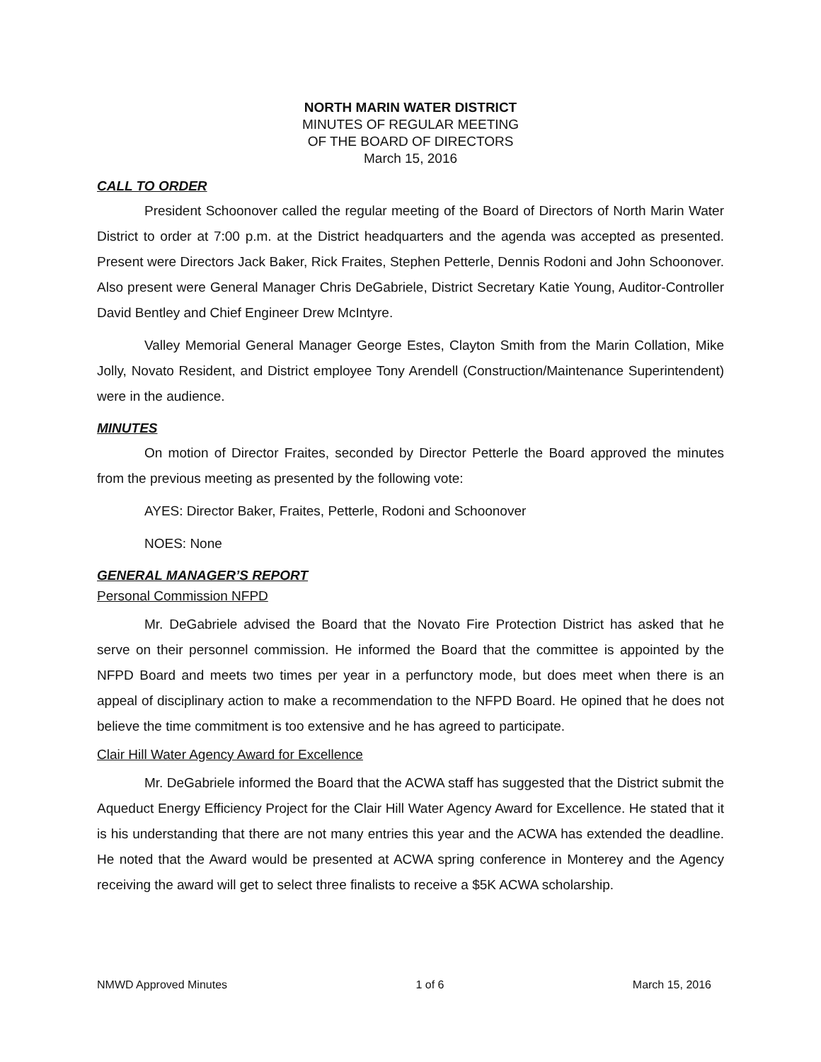NORTH MARIN WATER DISTRICT
MINUTES OF REGULAR MEETING
OF THE BOARD OF DIRECTORS
March 15, 2016
CALL TO ORDER
President Schoonover called the regular meeting of the Board of Directors of North Marin Water District to order at 7:00 p.m. at the District headquarters and the agenda was accepted as presented. Present were Directors Jack Baker, Rick Fraites, Stephen Petterle, Dennis Rodoni and John Schoonover. Also present were General Manager Chris DeGabriele, District Secretary Katie Young, Auditor-Controller David Bentley and Chief Engineer Drew McIntyre.
Valley Memorial General Manager George Estes, Clayton Smith from the Marin Collation, Mike Jolly, Novato Resident, and District employee Tony Arendell (Construction/Maintenance Superintendent) were in the audience.
MINUTES
On motion of Director Fraites, seconded by Director Petterle the Board approved the minutes from the previous meeting as presented by the following vote:
AYES: Director Baker, Fraites, Petterle, Rodoni and Schoonover
NOES: None
GENERAL MANAGER’S REPORT
Personal Commission NFPD
Mr. DeGabriele advised the Board that the Novato Fire Protection District has asked that he serve on their personnel commission. He informed the Board that the committee is appointed by the NFPD Board and meets two times per year in a perfunctory mode, but does meet when there is an appeal of disciplinary action to make a recommendation to the NFPD Board. He opined that he does not believe the time commitment is too extensive and he has agreed to participate.
Clair Hill Water Agency Award for Excellence
Mr. DeGabriele informed the Board that the ACWA staff has suggested that the District submit the Aqueduct Energy Efficiency Project for the Clair Hill Water Agency Award for Excellence. He stated that it is his understanding that there are not many entries this year and the ACWA has extended the deadline. He noted that the Award would be presented at ACWA spring conference in Monterey and the Agency receiving the award will get to select three finalists to receive a $5K ACWA scholarship.
NMWD Approved Minutes 1 of 6 March 15, 2016